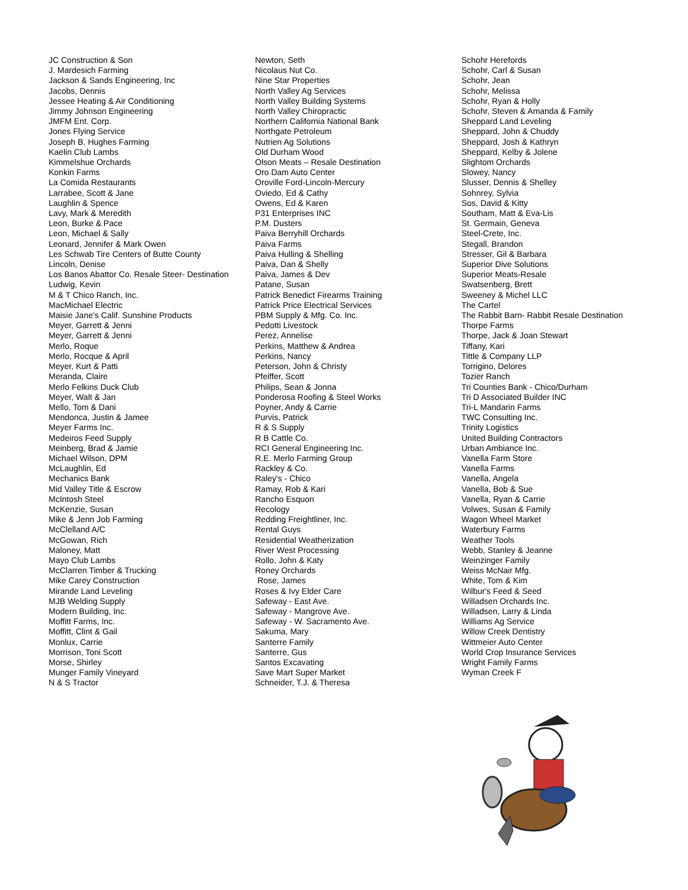JC Construction & Son
J. Mardesich Farming
Jackson & Sands Engineering, Inc
Jacobs, Dennis
Jessee Heating & Air Conditioning
Jimmy Johnson Engineering
JMFM Ent. Corp.
Jones Flying Service
Joseph B. Hughes Farming
Kaelin Club Lambs
Kimmelshue Orchards
Konkin Farms
La Comida Restaurants
Larrabee, Scott & Jane
Laughlin & Spence
Lavy, Mark & Meredith
Leon, Burke & Pace
Leon, Michael & Sally
Leonard, Jennifer & Mark Owen
Les Schwab Tire Centers of Butte County
Lincoln, Denise
Los Banos Abattor Co. Resale Steer- Destination
Ludwig, Kevin
M & T Chico Ranch, Inc.
MacMichael Electric
Maisie Jane's Calif. Sunshine Products
Meyer, Garrett & Jenni
Meyer, Garrett & Jenni
Merlo, Roque
Merlo, Rocque & April
Meyer, Kurt & Patti
Meranda, Claire
Merlo Felkins Duck Club
Meyer, Walt & Jan
Mello, Tom & Dani
Mendonca, Justin & Jamee
Meyer Farms Inc.
Medeiros Feed Supply
Meinberg, Brad & Jamie
Michael Wilson, DPM
McLaughlin, Ed
Mechanics Bank
Mid Valley Title & Escrow
McIntosh Steel
McKenzie, Susan
Mike & Jenn Job Farming
McClelland A/C
McGowan, Rich
Maloney, Matt
Mayo Club Lambs
McClarren Timber & Trucking
Mike Carey Construction
Mirande Land Leveling
MJB Welding Supply
Modern Building, Inc.
Moffitt Farms, Inc.
Moffitt, Clint & Gail
Monlux, Carrie
Morrison, Toni Scott
Morse, Shirley
Munger Family Vineyard
N & S Tractor
Newton, Seth
Nicolaus Nut Co.
Nine Star Properties
North Valley Ag Services
North Valley Building Systems
North Valley Chiropractic
Northern California National Bank
Northgate Petroleum
Nutrien Ag Solutions
Old Durham Wood
Olson Meats – Resale Destination
Oro Dam Auto Center
Oroville Ford-Lincoln-Mercury
Oviedo, Ed & Cathy
Owens, Ed & Karen
P31 Enterprises INC
P.M. Dusters
Paiva Berryhill Orchards
Paiva Farms
Paiva Hulling & Shelling
Paiva, Dan & Shelly
Paiva, James & Dev
Patane, Susan
Patrick Benedict Firearms Training
Patrick Price Electrical Services
PBM Supply & Mfg. Co. Inc.
Pedotti Livestock
Perez, Annelise
Perkins, Matthew & Andrea
Perkins, Nancy
Peterson, John & Christy
Pfeiffer, Scott
Philips, Sean & Jonna
Ponderosa Roofing & Steel Works
Poyner, Andy & Carrie
Purvis, Patrick
R & S Supply
R B Cattle Co.
RCI General Engineering Inc.
R.E. Merlo Farming Group
Rackley & Co.
Raley's - Chico
Ramay, Rob & Kari
Rancho Esquon
Recology
Redding Freightliner, Inc.
Rental Guys
Residential Weatherization
River West Processing
Rollo, John & Katy
Roney Orchards
Rose, James
Roses & Ivy Elder Care
Safeway - East Ave.
Safeway - Mangrove Ave.
Safeway - W. Sacramento Ave.
Sakuma, Mary
Santerre Family
Santerre, Gus
Santos Excavating
Save Mart Super Market
Schneider, T.J. & Theresa
Schohr Herefords
Schohr, Carl & Susan
Schohr, Jean
Schohr, Melissa
Schohr, Ryan & Holly
Schohr, Steven & Amanda & Family
Sheppard Land Leveling
Sheppard, John & Chuddy
Sheppard, Josh & Kathryn
Sheppard, Kelby & Jolene
Slightom Orchards
Slowey, Nancy
Slusser, Dennis & Shelley
Sohnrey, Sylvia
Sos, David & Kitty
Southam, Matt & Eva-Lis
St. Germain, Geneva
Steel-Crete, Inc.
Stegall, Brandon
Stresser, Gil & Barbara
Superior Dive Solutions
Superior Meats-Resale
Swatsenberg, Brett
Sweeney & Michel LLC
The Cartel
The Rabbit Barn- Rabbit Resale Destination
Thorpe Farms
Thorpe, Jack & Joan Stewart
Tiffany, Kari
Tittle & Company LLP
Torrigino, Delores
Tozier Ranch
Tri Counties Bank - Chico/Durham
Tri D Associated Builder INC
Tri-L Mandarin Farms
TWC Consulting Inc.
Trinity Logistics
United Building Contractors
Urban Ambiance Inc.
Vanella Farm Store
Vanella Farms
Vanella, Angela
Vanella, Bob & Sue
Vanella, Ryan & Carrie
Volwes, Susan & Family
Wagon Wheel Market
Waterbury Farms
Weather Tools
Webb, Stanley & Jeanne
Weinzinger Family
Weiss McNair Mfg.
White, Tom & Kim
Wilbur's Feed & Seed
Willadsen Orchards Inc.
Willadsen, Larry & Linda
Williams Ag Service
Willow Creek Dentistry
Wittmeier Auto Center
World Crop Insurance Services
Wright Family Farms
Wyman Creek F